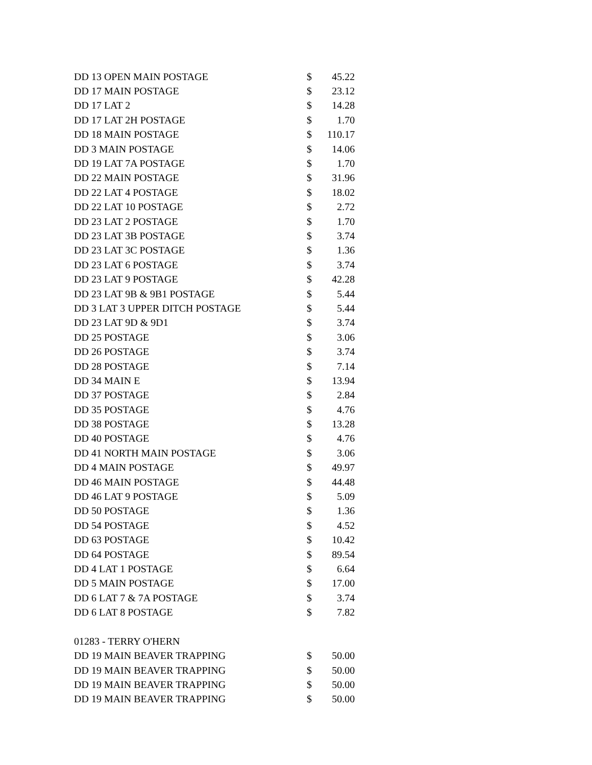| DD 13 OPEN MAIN POSTAGE | $ | 45.22 |
| DD 17 MAIN POSTAGE | $ | 23.12 |
| DD 17 LAT 2 | $ | 14.28 |
| DD 17 LAT 2H POSTAGE | $ | 1.70 |
| DD 18 MAIN POSTAGE | $ | 110.17 |
| DD 3 MAIN POSTAGE | $ | 14.06 |
| DD 19 LAT 7A POSTAGE | $ | 1.70 |
| DD 22 MAIN POSTAGE | $ | 31.96 |
| DD 22 LAT 4 POSTAGE | $ | 18.02 |
| DD 22 LAT 10 POSTAGE | $ | 2.72 |
| DD 23 LAT 2 POSTAGE | $ | 1.70 |
| DD 23 LAT 3B POSTAGE | $ | 3.74 |
| DD 23 LAT 3C POSTAGE | $ | 1.36 |
| DD 23 LAT 6 POSTAGE | $ | 3.74 |
| DD 23 LAT 9 POSTAGE | $ | 42.28 |
| DD 23 LAT 9B & 9B1 POSTAGE | $ | 5.44 |
| DD 3 LAT 3 UPPER DITCH POSTAGE | $ | 5.44 |
| DD 23 LAT 9D & 9D1 | $ | 3.74 |
| DD 25 POSTAGE | $ | 3.06 |
| DD 26 POSTAGE | $ | 3.74 |
| DD 28 POSTAGE | $ | 7.14 |
| DD 34 MAIN E | $ | 13.94 |
| DD 37 POSTAGE | $ | 2.84 |
| DD 35 POSTAGE | $ | 4.76 |
| DD 38 POSTAGE | $ | 13.28 |
| DD 40 POSTAGE | $ | 4.76 |
| DD 41 NORTH MAIN POSTAGE | $ | 3.06 |
| DD 4 MAIN POSTAGE | $ | 49.97 |
| DD 46 MAIN POSTAGE | $ | 44.48 |
| DD 46 LAT 9 POSTAGE | $ | 5.09 |
| DD 50 POSTAGE | $ | 1.36 |
| DD 54 POSTAGE | $ | 4.52 |
| DD 63 POSTAGE | $ | 10.42 |
| DD 64 POSTAGE | $ | 89.54 |
| DD 4 LAT 1 POSTAGE | $ | 6.64 |
| DD 5 MAIN POSTAGE | $ | 17.00 |
| DD 6 LAT 7 & 7A POSTAGE | $ | 3.74 |
| DD 6 LAT 8 POSTAGE | $ | 7.82 |
| 01283 - TERRY O'HERN | | |
| DD 19 MAIN BEAVER TRAPPING | $ | 50.00 |
| DD 19 MAIN BEAVER TRAPPING | $ | 50.00 |
| DD 19 MAIN BEAVER TRAPPING | $ | 50.00 |
| DD 19 MAIN BEAVER TRAPPING | $ | 50.00 |